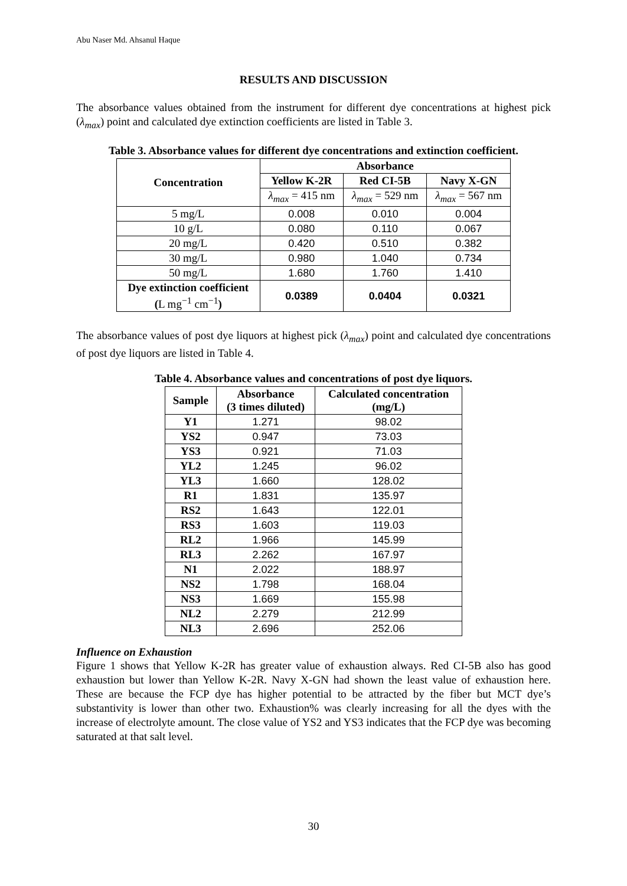Abu Naser Md. Ahsanul Haque
RESULTS AND DISCUSSION
The absorbance values obtained from the instrument for different dye concentrations at highest pick (λ<sub>max</sub>) point and calculated dye extinction coefficients are listed in Table 3.
Table 3. Absorbance values for different dye concentrations and extinction coefficient.
| Concentration | Absorbance | | |
| --- | --- | --- | --- |
| | Yellow K-2R | Red CI-5B | Navy X-GN |
| | λ<sub>max</sub> = 415 nm | λ<sub>max</sub> = 529 nm | λ<sub>max</sub> = 567 nm |
| 5 mg/L | 0.008 | 0.010 | 0.004 |
| 10 g/L | 0.080 | 0.110 | 0.067 |
| 20 mg/L | 0.420 | 0.510 | 0.382 |
| 30 mg/L | 0.980 | 1.040 | 0.734 |
| 50 mg/L | 1.680 | 1.760 | 1.410 |
| Dye extinction coefficient ( L mg<sup>−1</sup> cm<sup>−1</sup> ) | 0.0389 | 0.0404 | 0.0321 |
The absorbance values of post dye liquors at highest pick (λ<sub>max</sub>) point and calculated dye concentrations of post dye liquors are listed in Table 4.
Table 4. Absorbance values and concentrations of post dye liquors.
| Sample | Absorbance (3 times diluted) | Calculated concentration (mg/L) |
| --- | --- | --- |
| Y1 | 1.271 | 98.02 |
| YS2 | 0.947 | 73.03 |
| YS3 | 0.921 | 71.03 |
| YL2 | 1.245 | 96.02 |
| YL3 | 1.660 | 128.02 |
| R1 | 1.831 | 135.97 |
| RS2 | 1.643 | 122.01 |
| RS3 | 1.603 | 119.03 |
| RL2 | 1.966 | 145.99 |
| RL3 | 2.262 | 167.97 |
| N1 | 2.022 | 188.97 |
| NS2 | 1.798 | 168.04 |
| NS3 | 1.669 | 155.98 |
| NL2 | 2.279 | 212.99 |
| NL3 | 2.696 | 252.06 |
Influence on Exhaustion
Figure 1 shows that Yellow K-2R has greater value of exhaustion always. Red CI-5B also has good exhaustion but lower than Yellow K-2R. Navy X-GN had shown the least value of exhaustion here. These are because the FCP dye has higher potential to be attracted by the fiber but MCT dye’s substantivity is lower than other two. Exhaustion% was clearly increasing for all the dyes with the increase of electrolyte amount. The close value of YS2 and YS3 indicates that the FCP dye was becoming saturated at that salt level.
30